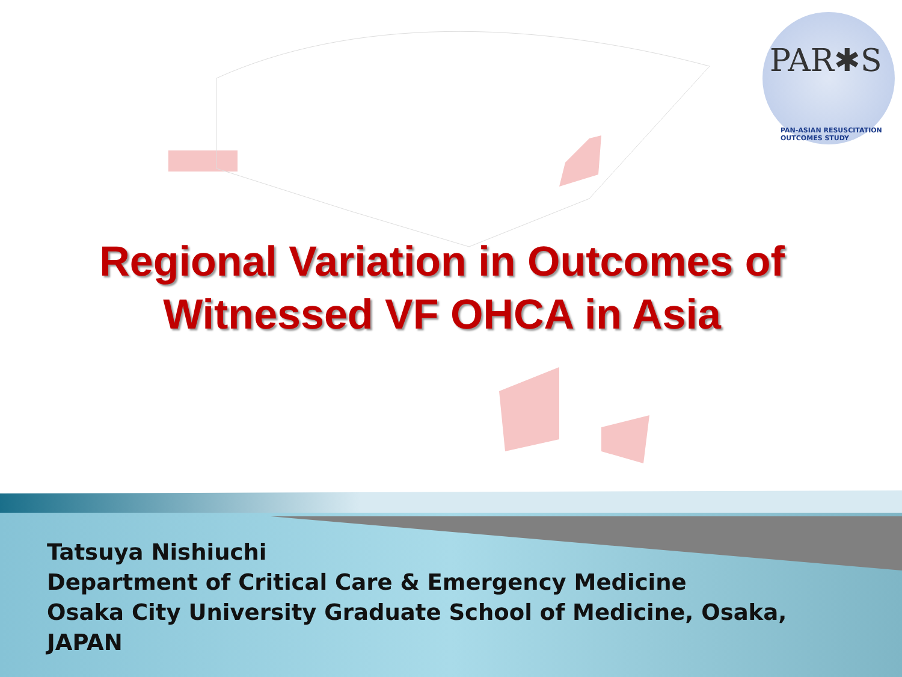PAR✱S
PAN-ASIAN RESUSCITATION OUTCOMES STUDY
Regional Variation in Outcomes of
Witnessed VF OHCA in Asia
Tatsuya Nishiuchi
Department of Critical Care & Emergency Medicine
Osaka City University Graduate School of Medicine, Osaka,
JAPAN